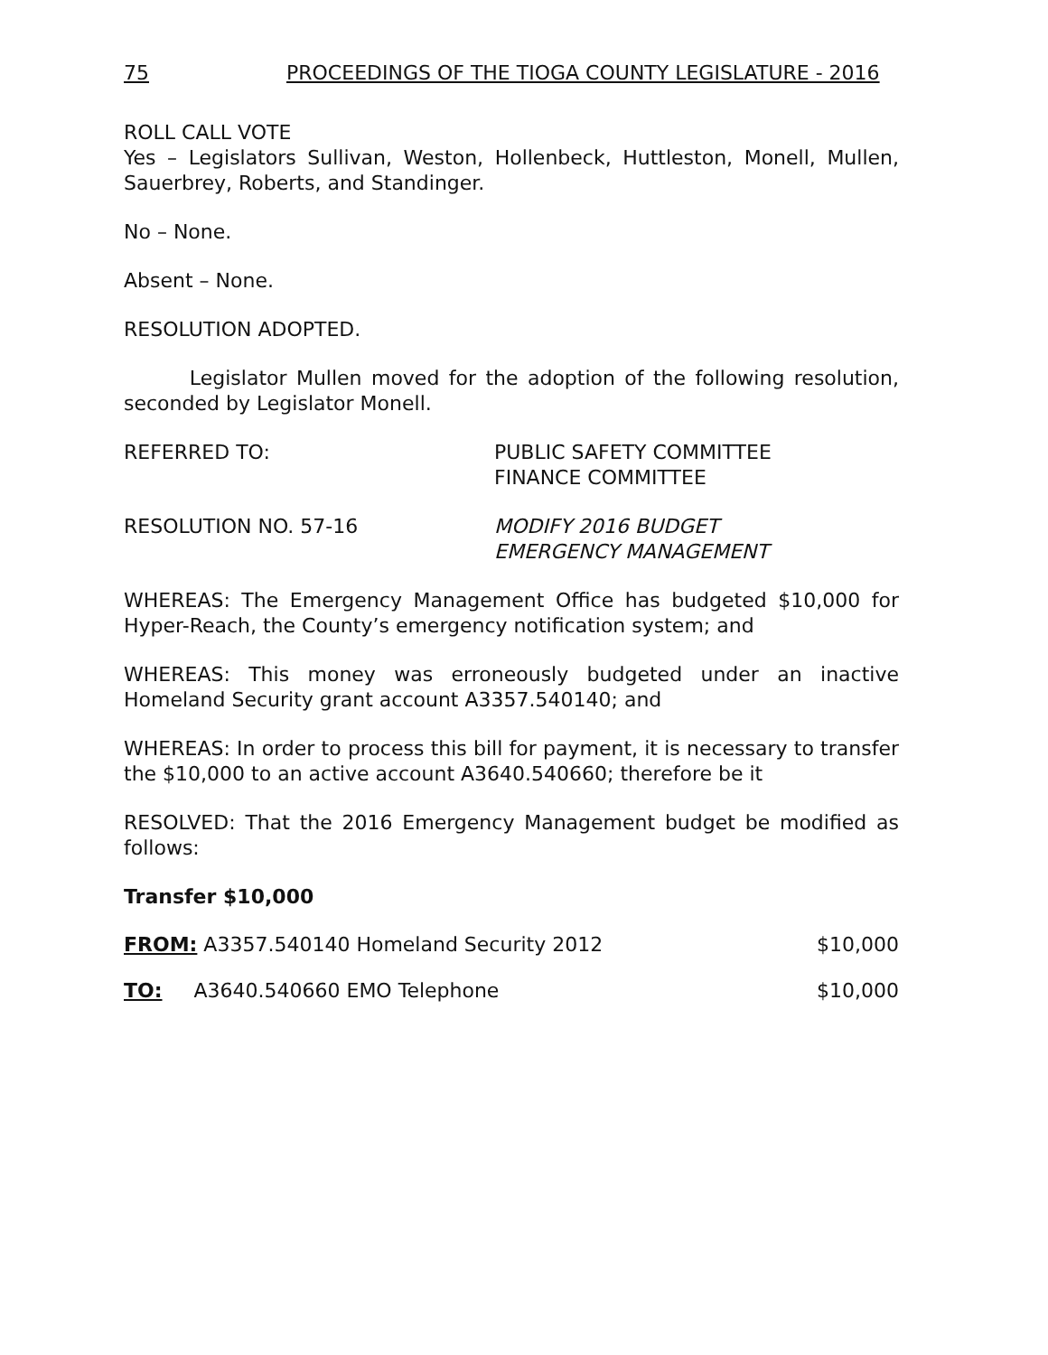75 PROCEEDINGS OF THE TIOGA COUNTY LEGISLATURE - 2016
ROLL CALL VOTE
Yes – Legislators Sullivan, Weston, Hollenbeck, Huttleston, Monell, Mullen, Sauerbrey, Roberts, and Standinger.
No – None.
Absent – None.
RESOLUTION ADOPTED.
Legislator Mullen moved for the adoption of the following resolution, seconded by Legislator Monell.
REFERRED TO: PUBLIC SAFETY COMMITTEE
FINANCE COMMITTEE
RESOLUTION NO. 57-16 MODIFY 2016 BUDGET
EMERGENCY MANAGEMENT
WHEREAS: The Emergency Management Office has budgeted $10,000 for Hyper-Reach, the County’s emergency notification system; and
WHEREAS: This money was erroneously budgeted under an inactive Homeland Security grant account A3357.540140; and
WHEREAS: In order to process this bill for payment, it is necessary to transfer the $10,000 to an active account A3640.540660; therefore be it
RESOLVED: That the 2016 Emergency Management budget be modified as follows:
Transfer $10,000
FROM: A3357.540140 Homeland Security 2012
$10,000
TO: A3640.540660 EMO Telephone
$10,000